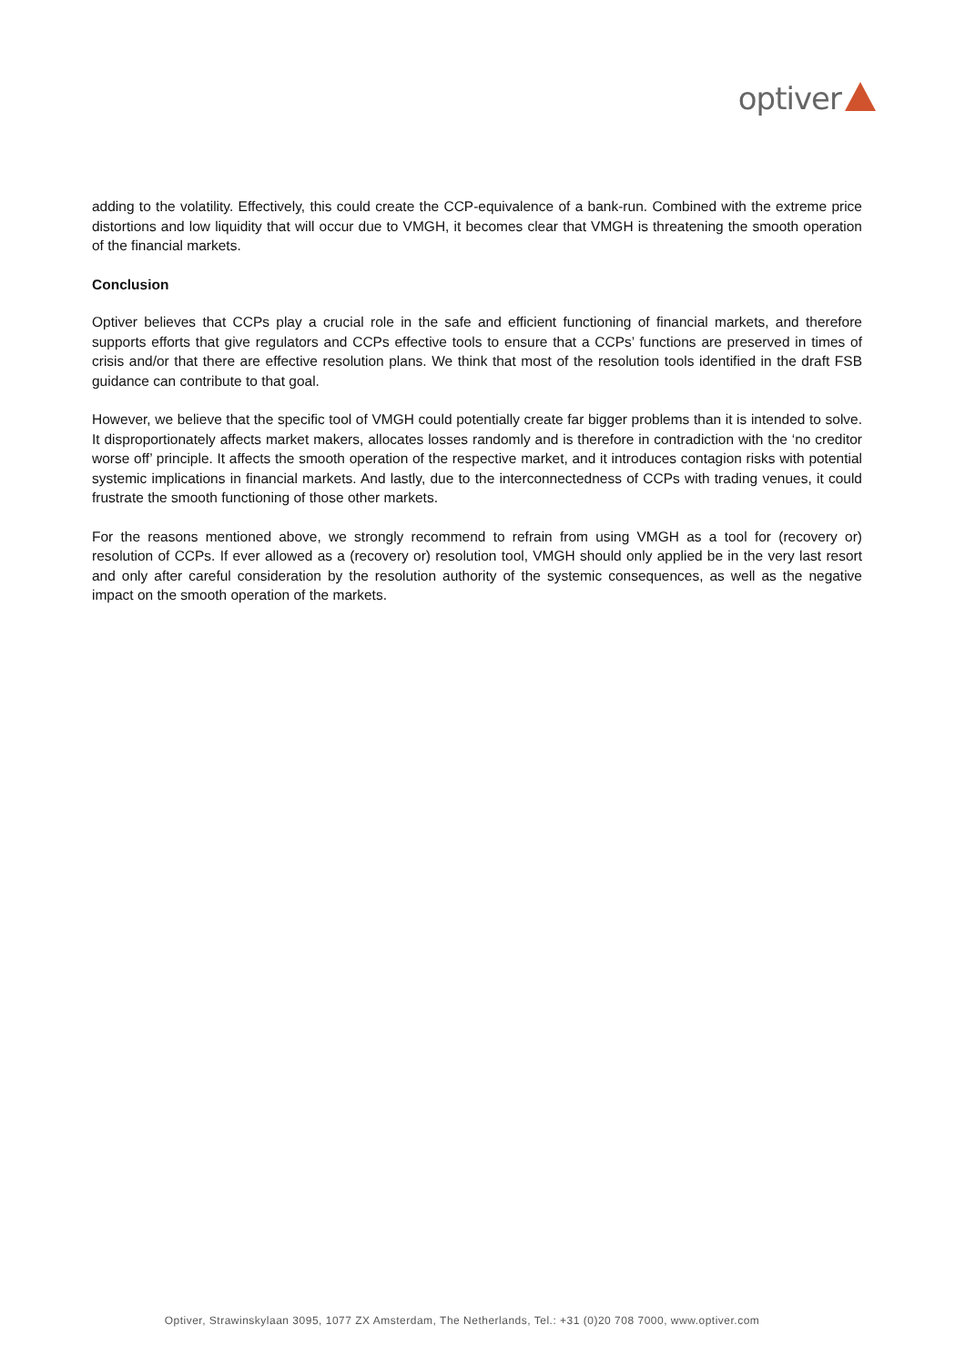optiver
adding to the volatility. Effectively, this could create the CCP-equivalence of a bank-run. Combined with the extreme price distortions and low liquidity that will occur due to VMGH, it becomes clear that VMGH is threatening the smooth operation of the financial markets.
Conclusion
Optiver believes that CCPs play a crucial role in the safe and efficient functioning of financial markets, and therefore supports efforts that give regulators and CCPs effective tools to ensure that a CCPs’ functions are preserved in times of crisis and/or that there are effective resolution plans. We think that most of the resolution tools identified in the draft FSB guidance can contribute to that goal.
However, we believe that the specific tool of VMGH could potentially create far bigger problems than it is intended to solve. It disproportionately affects market makers, allocates losses randomly and is therefore in contradiction with the ‘no creditor worse off’ principle. It affects the smooth operation of the respective market, and it introduces contagion risks with potential systemic implications in financial markets. And lastly, due to the interconnectedness of CCPs with trading venues, it could frustrate the smooth functioning of those other markets.
For the reasons mentioned above, we strongly recommend to refrain from using VMGH as a tool for (recovery or) resolution of CCPs. If ever allowed as a (recovery or) resolution tool, VMGH should only applied be in the very last resort and only after careful consideration by the resolution authority of the systemic consequences, as well as the negative impact on the smooth operation of the markets.
Optiver, Strawinskylaan 3095, 1077 ZX Amsterdam, The Netherlands, Tel.: +31 (0)20 708 7000, www.optiver.com